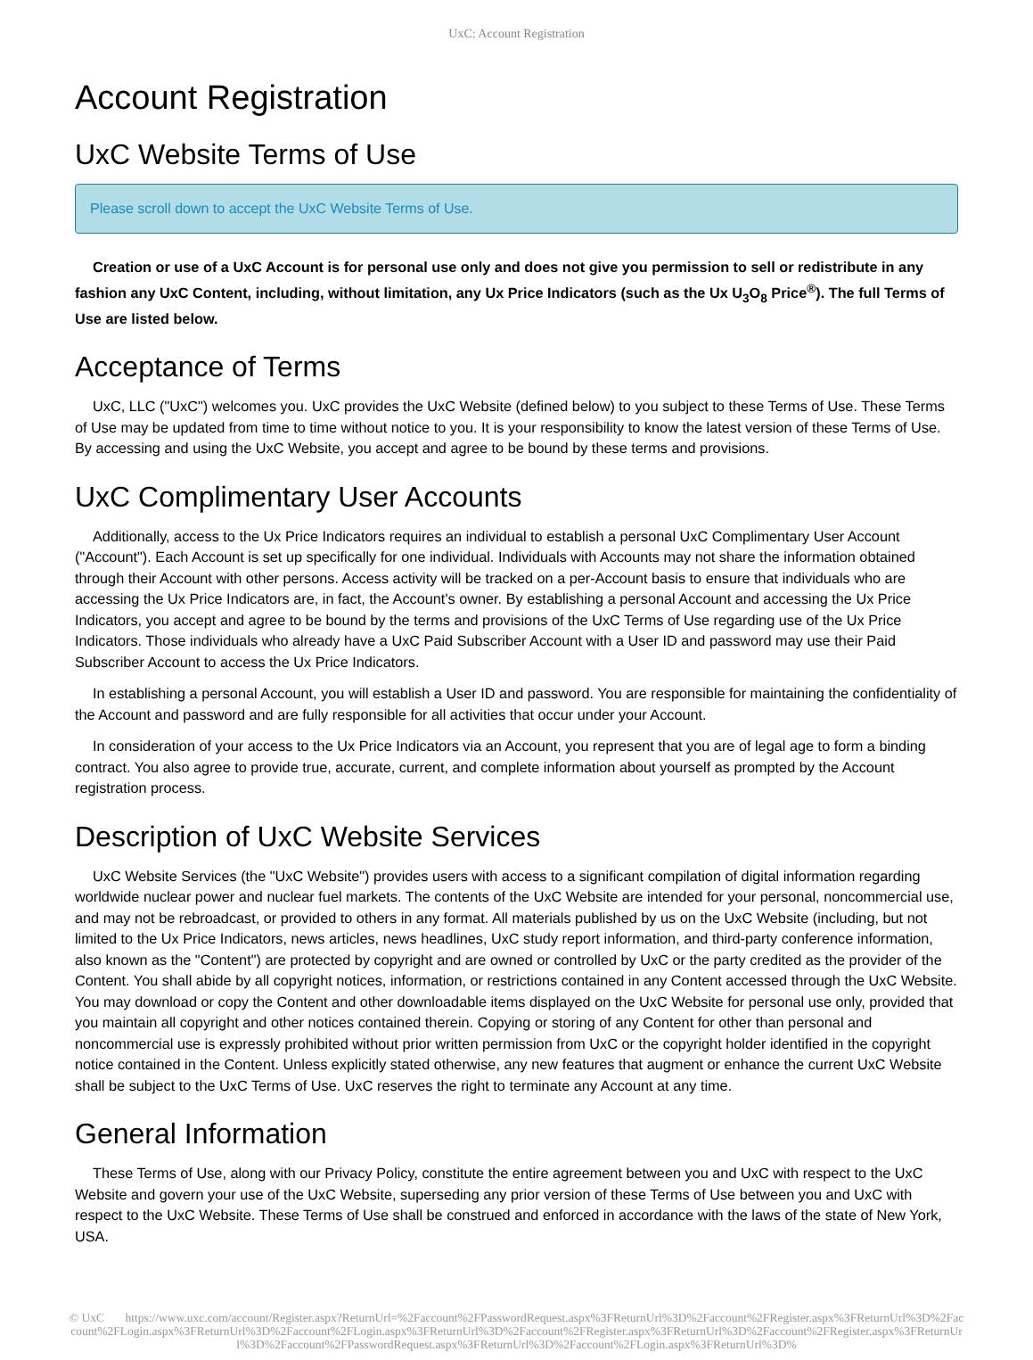UxC: Account Registration
Account Registration
UxC Website Terms of Use
Please scroll down to accept the UxC Website Terms of Use.
Creation or use of a UxC Account is for personal use only and does not give you permission to sell or redistribute in any fashion any UxC Content, including, without limitation, any Ux Price Indicators (such as the Ux U<sub>3</sub>O<sub>8</sub> Price<sup>®</sup>). The full Terms of Use are listed below.
Acceptance of Terms
UxC, LLC ("UxC") welcomes you. UxC provides the UxC Website (defined below) to you subject to these Terms of Use. These Terms of Use may be updated from time to time without notice to you. It is your responsibility to know the latest version of these Terms of Use. By accessing and using the UxC Website, you accept and agree to be bound by these terms and provisions.
UxC Complimentary User Accounts
Additionally, access to the Ux Price Indicators requires an individual to establish a personal UxC Complimentary User Account ("Account"). Each Account is set up specifically for one individual. Individuals with Accounts may not share the information obtained through their Account with other persons. Access activity will be tracked on a per-Account basis to ensure that individuals who are accessing the Ux Price Indicators are, in fact, the Account's owner. By establishing a personal Account and accessing the Ux Price Indicators, you accept and agree to be bound by the terms and provisions of the UxC Terms of Use regarding use of the Ux Price Indicators. Those individuals who already have a UxC Paid Subscriber Account with a User ID and password may use their Paid Subscriber Account to access the Ux Price Indicators.
In establishing a personal Account, you will establish a User ID and password. You are responsible for maintaining the confidentiality of the Account and password and are fully responsible for all activities that occur under your Account.
In consideration of your access to the Ux Price Indicators via an Account, you represent that you are of legal age to form a binding contract. You also agree to provide true, accurate, current, and complete information about yourself as prompted by the Account registration process.
Description of UxC Website Services
UxC Website Services (the "UxC Website") provides users with access to a significant compilation of digital information regarding worldwide nuclear power and nuclear fuel markets. The contents of the UxC Website are intended for your personal, noncommercial use, and may not be rebroadcast, or provided to others in any format. All materials published by us on the UxC Website (including, but not limited to the Ux Price Indicators, news articles, news headlines, UxC study report information, and third-party conference information, also known as the "Content") are protected by copyright and are owned or controlled by UxC or the party credited as the provider of the Content. You shall abide by all copyright notices, information, or restrictions contained in any Content accessed through the UxC Website. You may download or copy the Content and other downloadable items displayed on the UxC Website for personal use only, provided that you maintain all copyright and other notices contained therein. Copying or storing of any Content for other than personal and noncommercial use is expressly prohibited without prior written permission from UxC or the copyright holder identified in the copyright notice contained in the Content. Unless explicitly stated otherwise, any new features that augment or enhance the current UxC Website shall be subject to the UxC Terms of Use. UxC reserves the right to terminate any Account at any time.
General Information
These Terms of Use, along with our Privacy Policy, constitute the entire agreement between you and UxC with respect to the UxC Website and govern your use of the UxC Website, superseding any prior version of these Terms of Use between you and UxC with respect to the UxC Website. These Terms of Use shall be construed and enforced in accordance with the laws of the state of New York, USA.
© UxC https://www.uxc.com/account/Register.aspx?ReturnUrl=%2Faccount%2FPasswordRequest.aspx%3FReturnUrl%3D%2Faccount%2FRegister.aspx%3FReturnUrl%3D%2Faccount%2FLogin.aspx%3FReturnUrl%3D%2Faccount%2FLogin.aspx%3FReturnUrl%3D%2Faccount%2FRegister.aspx%3FReturnUrl%3D%2Faccount%2FRegister.aspx%3FReturnUrl%3D%2Faccount%2FPasswordRequest.aspx%3FReturnUrl%3D%2Faccount%2FLogin.aspx%3FReturnUrl%3D%